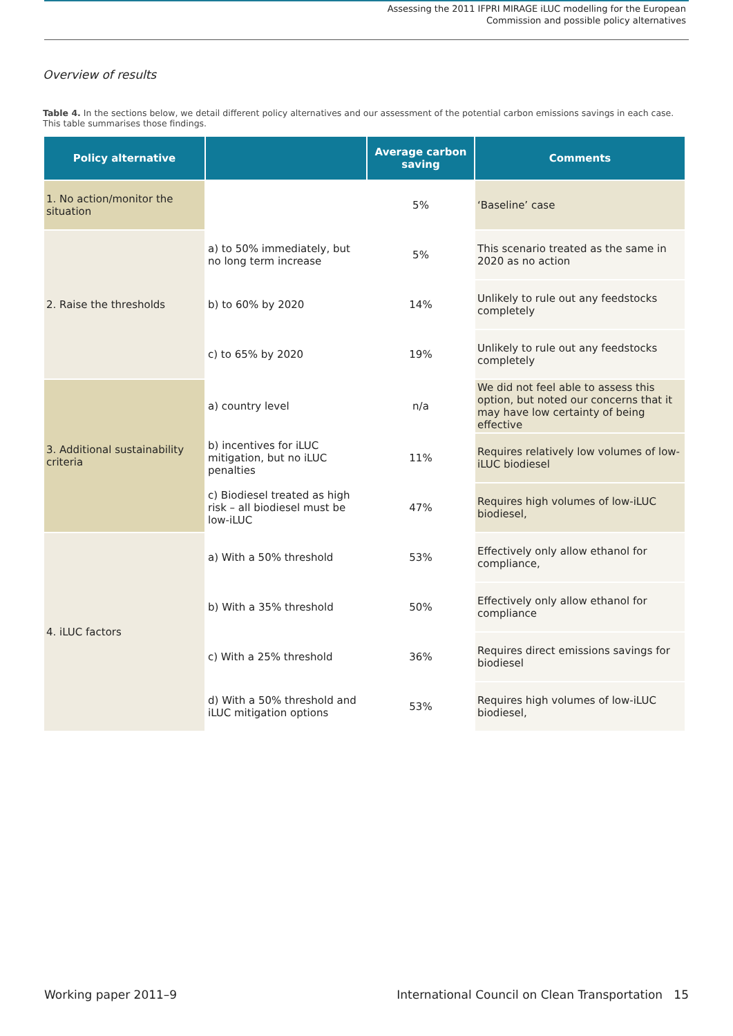Assessing the 2011 IFPRI MIRAGE iLUC modelling for the European
Commission and possible policy alternatives
Overview of results
Table 4. In the sections below, we detail different policy alternatives and our assessment of the potential carbon emissions savings in each case. This table summarises those findings.
| Policy alternative | | Average carbon saving | Comments |
| --- | --- | --- | --- |
| 1. No action/monitor the situation | | 5% | ‘Baseline’ case |
| 2. Raise the thresholds | a) to 50% immediately, but no long term increase | 5% | This scenario treated as the same in 2020 as no action |
| | b) to 60% by 2020 | 14% | Unlikely to rule out any feedstocks completely |
| | c) to 65% by 2020 | 19% | Unlikely to rule out any feedstocks completely |
| 3. Additional sustainability criteria | a) country level | n/a | We did not feel able to assess this option, but noted our concerns that it may have low certainty of being effective |
| | b) incentives for iLUC mitigation, but no iLUC penalties | 11% | Requires relatively low volumes of low-iLUC biodiesel |
| | c) Biodiesel treated as high risk – all biodiesel must be low-iLUC | 47% | Requires high volumes of low-iLUC biodiesel, |
| 4. iLUC factors | a) With a 50% threshold | 53% | Effectively only allow ethanol for compliance, |
| | b) With a 35% threshold | 50% | Effectively only allow ethanol for compliance |
| | c) With a 25% threshold | 36% | Requires direct emissions savings for biodiesel |
| | d) With a 50% threshold and iLUC mitigation options | 53% | Requires high volumes of low-iLUC biodiesel, |
Working paper 2011–9 International Council on Clean Transportation 15